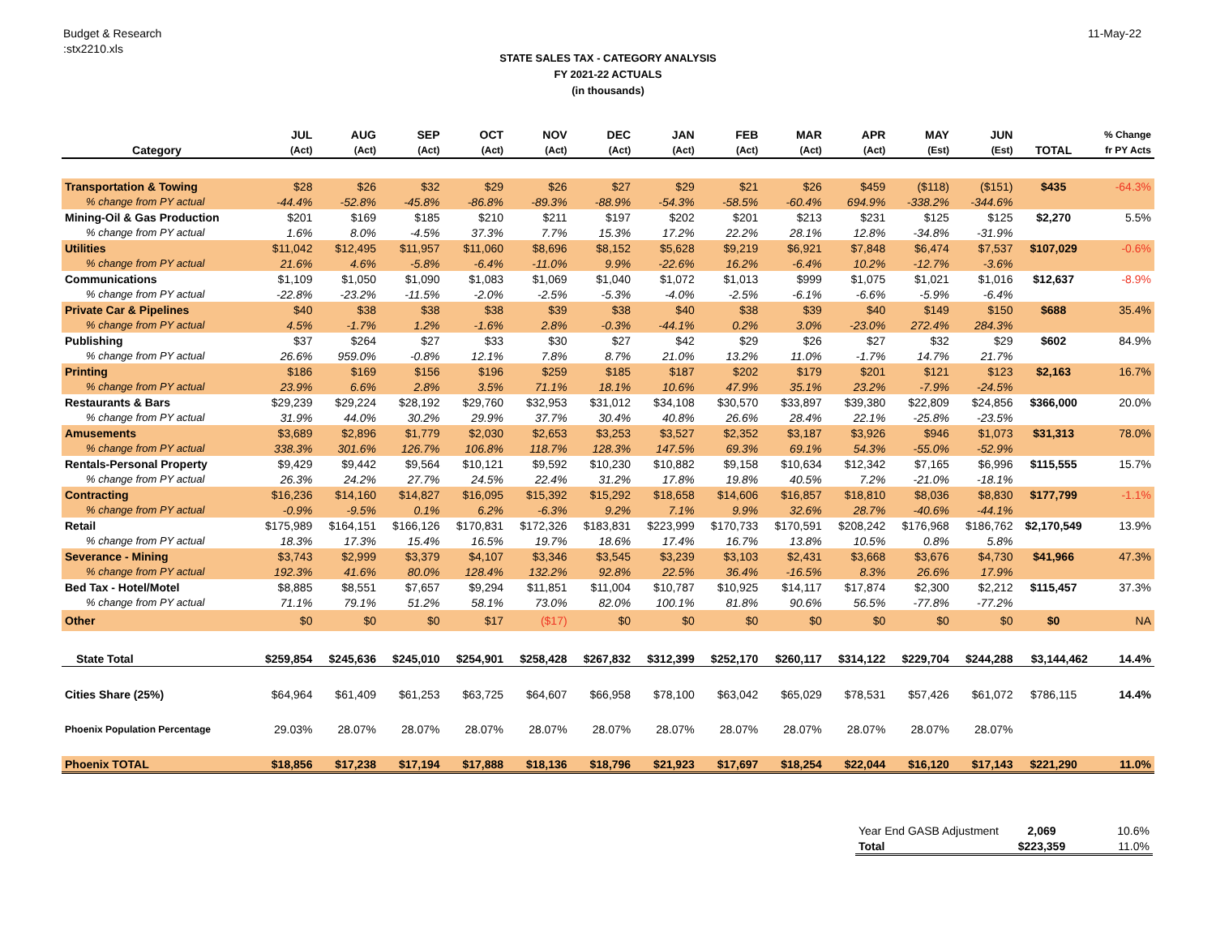Budget & Research
:stx2210.xls
11-May-22
STATE SALES TAX - CATEGORY ANALYSIS
FY 2021-22 ACTUALS
(in thousands)
| | JUL | AUG | SEP | OCT | NOV | DEC | JAN | FEB | MAR | APR | MAY | JUN | | % Change |
| --- | --- | --- | --- | --- | --- | --- | --- | --- | --- | --- | --- | --- | --- | --- |
| Category | (Act) | (Act) | (Act) | (Act) | (Act) | (Act) | (Act) | (Act) | (Act) | (Act) | (Est) | (Est) | TOTAL | fr PY Acts |
| Transportation & Towing | $28 | $26 | $32 | $29 | $26 | $27 | $29 | $21 | $26 | $459 | ($118) | ($151) | $435 | -64.3% |
| % change from PY actual | -44.4% | -52.8% | -45.8% | -86.8% | -89.3% | -88.9% | -54.3% | -58.5% | -60.4% | 694.9% | -338.2% | -344.6% | | |
| Mining-Oil & Gas Production | $201 | $169 | $185 | $210 | $211 | $197 | $202 | $201 | $213 | $231 | $125 | $125 | $2,270 | 5.5% |
| % change from PY actual | 1.6% | 8.0% | -4.5% | 37.3% | 7.7% | 15.3% | 17.2% | 22.2% | 28.1% | 12.8% | -34.8% | -31.9% | | |
| Utilities | $11,042 | $12,495 | $11,957 | $11,060 | $8,696 | $8,152 | $5,628 | $9,219 | $6,921 | $7,848 | $6,474 | $7,537 | $107,029 | -0.6% |
| % change from PY actual | 21.6% | 4.6% | -5.8% | -6.4% | -11.0% | 9.9% | -22.6% | 16.2% | -6.4% | 10.2% | -12.7% | -3.6% | | |
| Communications | $1,109 | $1,050 | $1,090 | $1,083 | $1,069 | $1,040 | $1,072 | $1,013 | $999 | $1,075 | $1,021 | $1,016 | $12,637 | -8.9% |
| % change from PY actual | -22.8% | -23.2% | -11.5% | -2.0% | -2.5% | -5.3% | -4.0% | -2.5% | -6.1% | -6.6% | -5.9% | -6.4% | | |
| Private Car & Pipelines | $40 | $38 | $38 | $38 | $39 | $38 | $40 | $38 | $39 | $40 | $149 | $150 | $688 | 35.4% |
| % change from PY actual | 4.5% | -1.7% | 1.2% | -1.6% | 2.8% | -0.3% | -44.1% | 0.2% | 3.0% | -23.0% | 272.4% | 284.3% | | |
| Publishing | $37 | $264 | $27 | $33 | $30 | $27 | $42 | $29 | $26 | $27 | $32 | $29 | $602 | 84.9% |
| % change from PY actual | 26.6% | 959.0% | -0.8% | 12.1% | 7.8% | 8.7% | 21.0% | 13.2% | 11.0% | -1.7% | 14.7% | 21.7% | | |
| Printing | $186 | $169 | $156 | $196 | $259 | $185 | $187 | $202 | $179 | $201 | $121 | $123 | $2,163 | 16.7% |
| % change from PY actual | 23.9% | 6.6% | 2.8% | 3.5% | 71.1% | 18.1% | 10.6% | 47.9% | 35.1% | 23.2% | -7.9% | -24.5% | | |
| Restaurants & Bars | $29,239 | $29,224 | $28,192 | $29,760 | $32,953 | $31,012 | $34,108 | $30,570 | $33,897 | $39,380 | $22,809 | $24,856 | $366,000 | 20.0% |
| % change from PY actual | 31.9% | 44.0% | 30.2% | 29.9% | 37.7% | 30.4% | 40.8% | 26.6% | 28.4% | 22.1% | -25.8% | -23.5% | | |
| Amusements | $3,689 | $2,896 | $1,779 | $2,030 | $2,653 | $3,253 | $3,527 | $2,352 | $3,187 | $3,926 | $946 | $1,073 | $31,313 | 78.0% |
| % change from PY actual | 338.3% | 301.6% | 126.7% | 106.8% | 118.7% | 128.3% | 147.5% | 69.3% | 69.1% | 54.3% | -55.0% | -52.9% | | |
| Rentals-Personal Property | $9,429 | $9,442 | $9,564 | $10,121 | $9,592 | $10,230 | $10,882 | $9,158 | $10,634 | $12,342 | $7,165 | $6,996 | $115,555 | 15.7% |
| % change from PY actual | 26.3% | 24.2% | 27.7% | 24.5% | 22.4% | 31.2% | 17.8% | 19.8% | 40.5% | 7.2% | -21.0% | -18.1% | | |
| Contracting | $16,236 | $14,160 | $14,827 | $16,095 | $15,392 | $15,292 | $18,658 | $14,606 | $16,857 | $18,810 | $8,036 | $8,830 | $177,799 | -1.1% |
| % change from PY actual | -0.9% | -9.5% | 0.1% | 6.2% | -6.3% | 9.2% | 7.1% | 9.9% | 32.6% | 28.7% | -40.6% | -44.1% | | |
| Retail | $175,989 | $164,151 | $166,126 | $170,831 | $172,326 | $183,831 | $223,999 | $170,733 | $170,591 | $208,242 | $176,968 | $186,762 | $2,170,549 | 13.9% |
| % change from PY actual | 18.3% | 17.3% | 15.4% | 16.5% | 19.7% | 18.6% | 17.4% | 16.7% | 13.8% | 10.5% | 0.8% | 5.8% | | |
| Severance - Mining | $3,743 | $2,999 | $3,379 | $4,107 | $3,346 | $3,545 | $3,239 | $3,103 | $2,431 | $3,668 | $3,676 | $4,730 | $41,966 | 47.3% |
| % change from PY actual | 192.3% | 41.6% | 80.0% | 128.4% | 132.2% | 92.8% | 22.5% | 36.4% | -16.5% | 8.3% | 26.6% | 17.9% | | |
| Bed Tax - Hotel/Motel | $8,885 | $8,551 | $7,657 | $9,294 | $11,851 | $11,004 | $10,787 | $10,925 | $14,117 | $17,874 | $2,300 | $2,212 | $115,457 | 37.3% |
| % change from PY actual | 71.1% | 79.1% | 51.2% | 58.1% | 73.0% | 82.0% | 100.1% | 81.8% | 90.6% | 56.5% | -77.8% | -77.2% | | |
| Other | $0 | $0 | $0 | $17 | ($17) | $0 | $0 | $0 | $0 | $0 | $0 | $0 | $0 | NA |
| State Total | $259,854 | $245,636 | $245,010 | $254,901 | $258,428 | $267,832 | $312,399 | $252,170 | $260,117 | $314,122 | $229,704 | $244,288 | $3,144,462 | 14.4% |
| Cities Share (25%) | $64,964 | $61,409 | $61,253 | $63,725 | $64,607 | $66,958 | $78,100 | $63,042 | $65,029 | $78,531 | $57,426 | $61,072 | $786,115 | 14.4% |
| Phoenix Population Percentage | 29.03% | 28.07% | 28.07% | 28.07% | 28.07% | 28.07% | 28.07% | 28.07% | 28.07% | 28.07% | 28.07% | 28.07% | | |
| Phoenix TOTAL | $18,856 | $17,238 | $17,194 | $17,888 | $18,136 | $18,796 | $21,923 | $17,697 | $18,254 | $22,044 | $16,120 | $17,143 | $221,290 | 11.0% |
| Year End GASB Adjustment | 2,069 | 10.6% |
| Total | $223,359 | 11.0% |